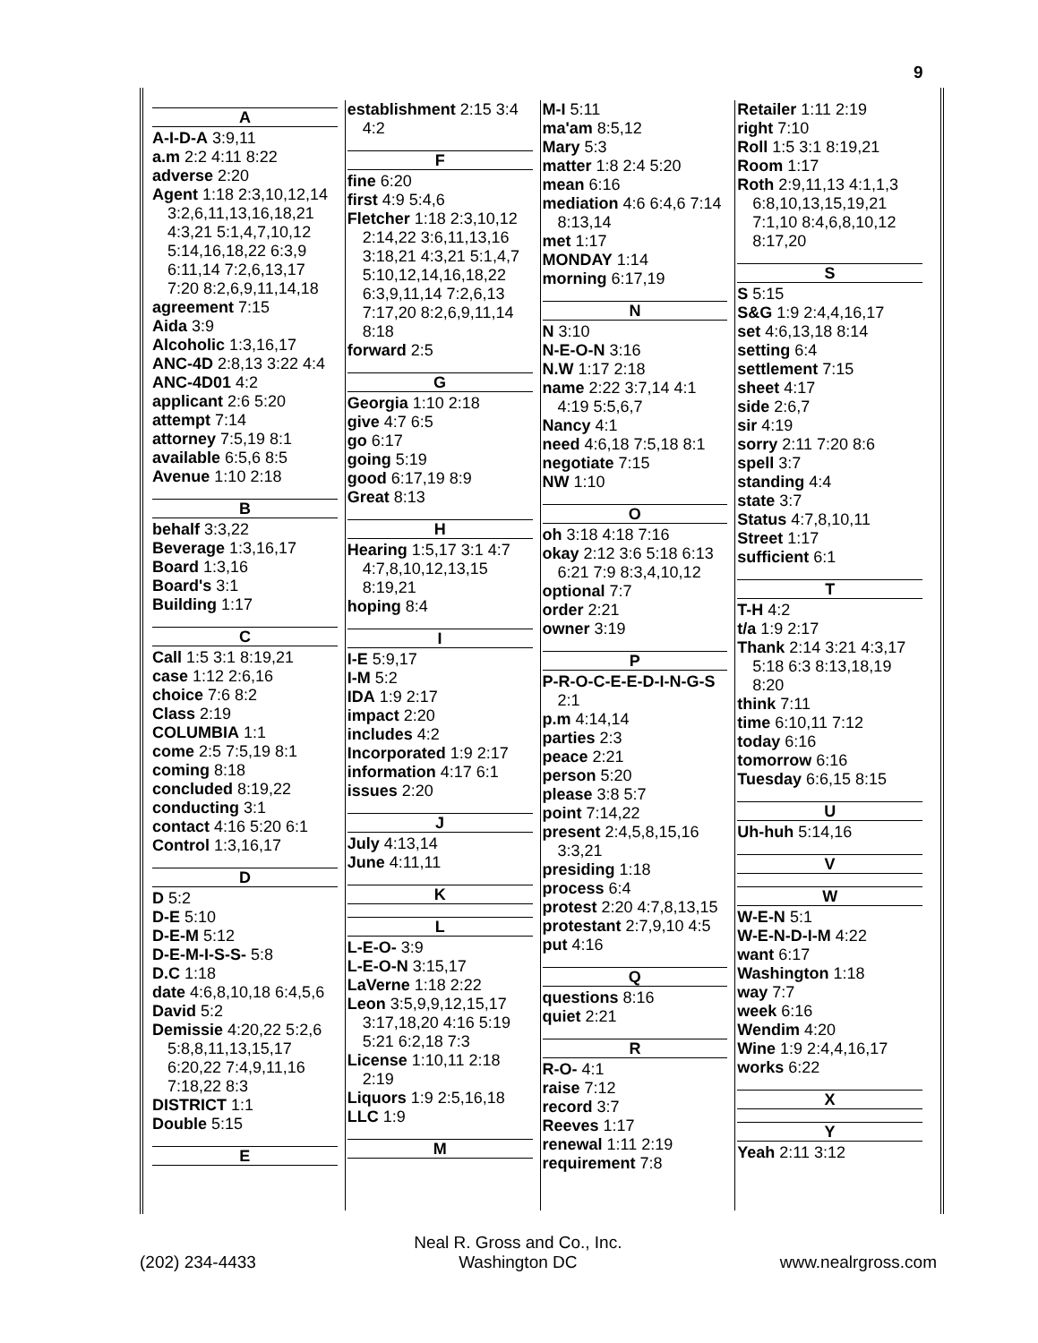9
A
A-I-D-A 3:9,11
a.m 2:2 4:11 8:22
adverse 2:20
Agent 1:18 2:3,10,12,14 3:2,6,11,13,16,18,21 4:3,21 5:1,4,7,10,12 5:14,16,18,22 6:3,9 6:11,14 7:2,6,13,17 7:20 8:2,6,9,11,14,18
agreement 7:15
Aida 3:9
Alcoholic 1:3,16,17
ANC-4D 2:8,13 3:22 4:4
ANC-4D01 4:2
applicant 2:6 5:20
attempt 7:14
attorney 7:5,19 8:1
available 6:5,6 8:5
Avenue 1:10 2:18
B
behalf 3:3,22
Beverage 1:3,16,17
Board 1:3,16
Board's 3:1
Building 1:17
C
Call 1:5 3:1 8:19,21
case 1:12 2:6,16
choice 7:6 8:2
Class 2:19
COLUMBIA 1:1
come 2:5 7:5,19 8:1
coming 8:18
concluded 8:19,22
conducting 3:1
contact 4:16 5:20 6:1
Control 1:3,16,17
D
D 5:2
D-E 5:10
D-E-M 5:12
D-E-M-I-S-S- 5:8
D.C 1:18
date 4:6,8,10,18 6:4,5,6
David 5:2
Demissie 4:20,22 5:2,6 5:8,8,11,13,15,17 6:20,22 7:4,9,11,16 7:18,22 8:3
DISTRICT 1:1
Double 5:15
E
establishment 2:15 3:4 4:2
F
fine 6:20
first 4:9 5:4,6
Fletcher 1:18 2:3,10,12 2:14,22 3:6,11,13,16 3:18,21 4:3,21 5:1,4,7 5:10,12,14,16,18,22 6:3,9,11,14 7:2,6,13 7:17,20 8:2,6,9,11,14 8:18
forward 2:5
G
Georgia 1:10 2:18
give 4:7 6:5
go 6:17
going 5:19
good 6:17,19 8:9
Great 8:13
H
Hearing 1:5,17 3:1 4:7 4:7,8,10,12,13,15 8:19,21
hoping 8:4
I
I-E 5:9,17
I-M 5:2
IDA 1:9 2:17
impact 2:20
includes 4:2
Incorporated 1:9 2:17
information 4:17 6:1
issues 2:20
J
July 4:13,14
June 4:11,11
K
L
L-E-O- 3:9
L-E-O-N 3:15,17
LaVerne 1:18 2:22
Leon 3:5,9,9,12,15,17 3:17,18,20 4:16 5:19 5:21 6:2,18 7:3
License 1:10,11 2:18 2:19
Liquors 1:9 2:5,16,18
LLC 1:9
M
M-I 5:11
ma'am 8:5,12
Mary 5:3
matter 1:8 2:4 5:20
mean 6:16
mediation 4:6 6:4,6 7:14 8:13,14
met 1:17
MONDAY 1:14
morning 6:17,19
N
N 3:10
N-E-O-N 3:16
N.W 1:17 2:18
name 2:22 3:7,14 4:1 4:19 5:5,6,7
Nancy 4:1
need 4:6,18 7:5,18 8:1
negotiate 7:15
NW 1:10
O
oh 3:18 4:18 7:16
okay 2:12 3:6 5:18 6:13 6:21 7:9 8:3,4,10,12
optional 7:7
order 2:21
owner 3:19
P
P-R-O-C-E-E-D-I-N-G-S 2:1
p.m 4:14,14
parties 2:3
peace 2:21
person 5:20
please 3:8 5:7
point 7:14,22
present 2:4,5,8,15,16 3:3,21
presiding 1:18
process 6:4
protest 2:20 4:7,8,13,15
protestant 2:7,9,10 4:5
put 4:16
Q
questions 8:16
quiet 2:21
R
R-O- 4:1
raise 7:12
record 3:7
Reeves 1:17
renewal 1:11 2:19
requirement 7:8
Retailer 1:11 2:19
right 7:10
Roll 1:5 3:1 8:19,21
Room 1:17
Roth 2:9,11,13 4:1,1,3 6:8,10,13,15,19,21 7:1,10 8:4,6,8,10,12 8:17,20
S
S 5:15
S&G 1:9 2:4,4,16,17
set 4:6,13,18 8:14
setting 6:4
settlement 7:15
sheet 4:17
side 2:6,7
sir 4:19
sorry 2:11 7:20 8:6
spell 3:7
standing 4:4
state 3:7
Status 4:7,8,10,11
Street 1:17
sufficient 6:1
T
T-H 4:2
t/a 1:9 2:17
Thank 2:14 3:21 4:3,17 5:18 6:3 8:13,18,19 8:20
think 7:11
time 6:10,11 7:12
today 6:16
tomorrow 6:16
Tuesday 6:6,15 8:15
U
Uh-huh 5:14,16
V
W
W-E-N 5:1
W-E-N-D-I-M 4:22
want 6:17
Washington 1:18
way 7:7
week 6:16
Wendim 4:20
Wine 1:9 2:4,4,16,17
works 6:22
X
Y
Yeah 2:11 3:12
(202) 234-4433
Neal R. Gross and Co., Inc.
Washington DC
www.nealrgross.com